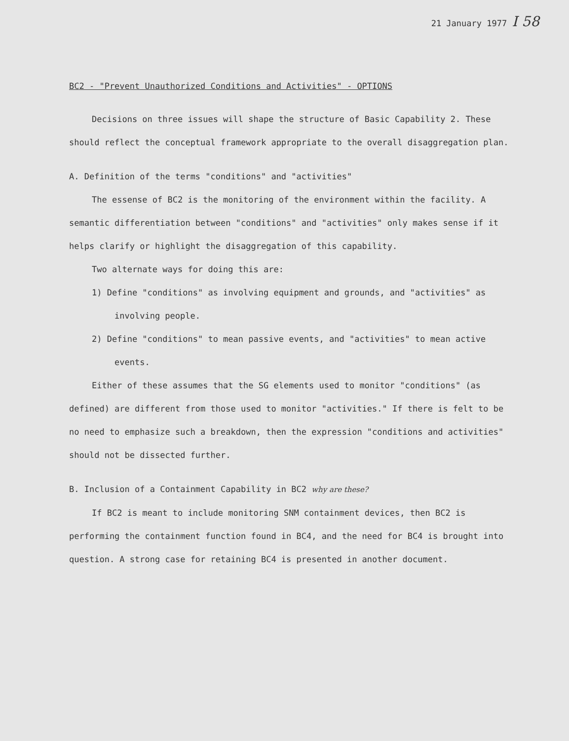21 January 1977 I 58
BC2 - "Prevent Unauthorized Conditions and Activities" - OPTIONS
Decisions on three issues will shape the structure of Basic Capability 2. These should reflect the conceptual framework appropriate to the overall disaggregation plan.
A. Definition of the terms "conditions" and "activities"
The essense of BC2 is the monitoring of the environment within the facility. A semantic differentiation between "conditions" and "activities" only makes sense if it helps clarify or highlight the disaggregation of this capability.
Two alternate ways for doing this are:
1) Define "conditions" as involving equipment and grounds, and "activities" as involving people.
2) Define "conditions" to mean passive events, and "activities" to mean active events.
Either of these assumes that the SG elements used to monitor "conditions" (as defined) are different from those used to monitor "activities." If there is felt to be no need to emphasize such a breakdown, then the expression "conditions and activities" should not be dissected further.
B. Inclusion of a Containment Capability in BC2 why are these?
If BC2 is meant to include monitoring SNM containment devices, then BC2 is performing the containment function found in BC4, and the need for BC4 is brought into question. A strong case for retaining BC4 is presented in another document.